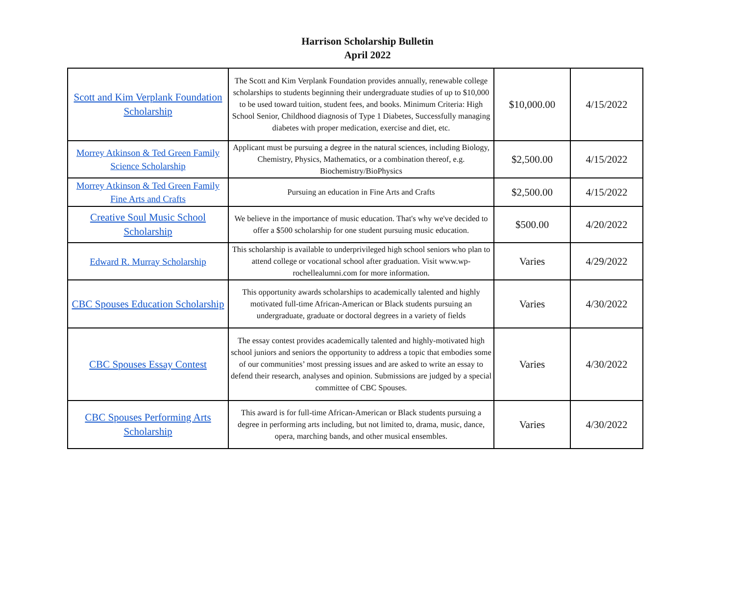Harrison Scholarship Bulletin
April 2022
| Scott and Kim Verplank Foundation Scholarship | The Scott and Kim Verplank Foundation provides annually, renewable college scholarships to students beginning their undergraduate studies of up to $10,000 to be used toward tuition, student fees, and books. Minimum Criteria: High School Senior, Childhood diagnosis of Type 1 Diabetes, Successfully managing diabetes with proper medication, exercise and diet, etc. | $10,000.00 | 4/15/2022 |
| Morrey Atkinson & Ted Green Family Science Scholarship | Applicant must be pursuing a degree in the natural sciences, including Biology, Chemistry, Physics, Mathematics, or a combination thereof, e.g. Biochemistry/BioPhysics | $2,500.00 | 4/15/2022 |
| Morrey Atkinson & Ted Green Family Fine Arts and Crafts | Pursuing an education in Fine Arts and Crafts | $2,500.00 | 4/15/2022 |
| Creative Soul Music School Scholarship | We believe in the importance of music education. That's why we've decided to offer a $500 scholarship for one student pursuing music education. | $500.00 | 4/20/2022 |
| Edward R. Murray Scholarship | This scholarship is available to underprivileged high school seniors who plan to attend college or vocational school after graduation. Visit www.wp-rochellealumni.com for more information. | Varies | 4/29/2022 |
| CBC Spouses Education Scholarship | This opportunity awards scholarships to academically talented and highly motivated full-time African-American or Black students pursuing an undergraduate, graduate or doctoral degrees in a variety of fields | Varies | 4/30/2022 |
| CBC Spouses Essay Contest | The essay contest provides academically talented and highly-motivated high school juniors and seniors the opportunity to address a topic that embodies some of our communities’ most pressing issues and are asked to write an essay to defend their research, analyses and opinion. Submissions are judged by a special committee of CBC Spouses. | Varies | 4/30/2022 |
| CBC Spouses Performing Arts Scholarship | This award is for full-time African-American or Black students pursuing a degree in performing arts including, but not limited to, drama, music, dance, opera, marching bands, and other musical ensembles. | Varies | 4/30/2022 |